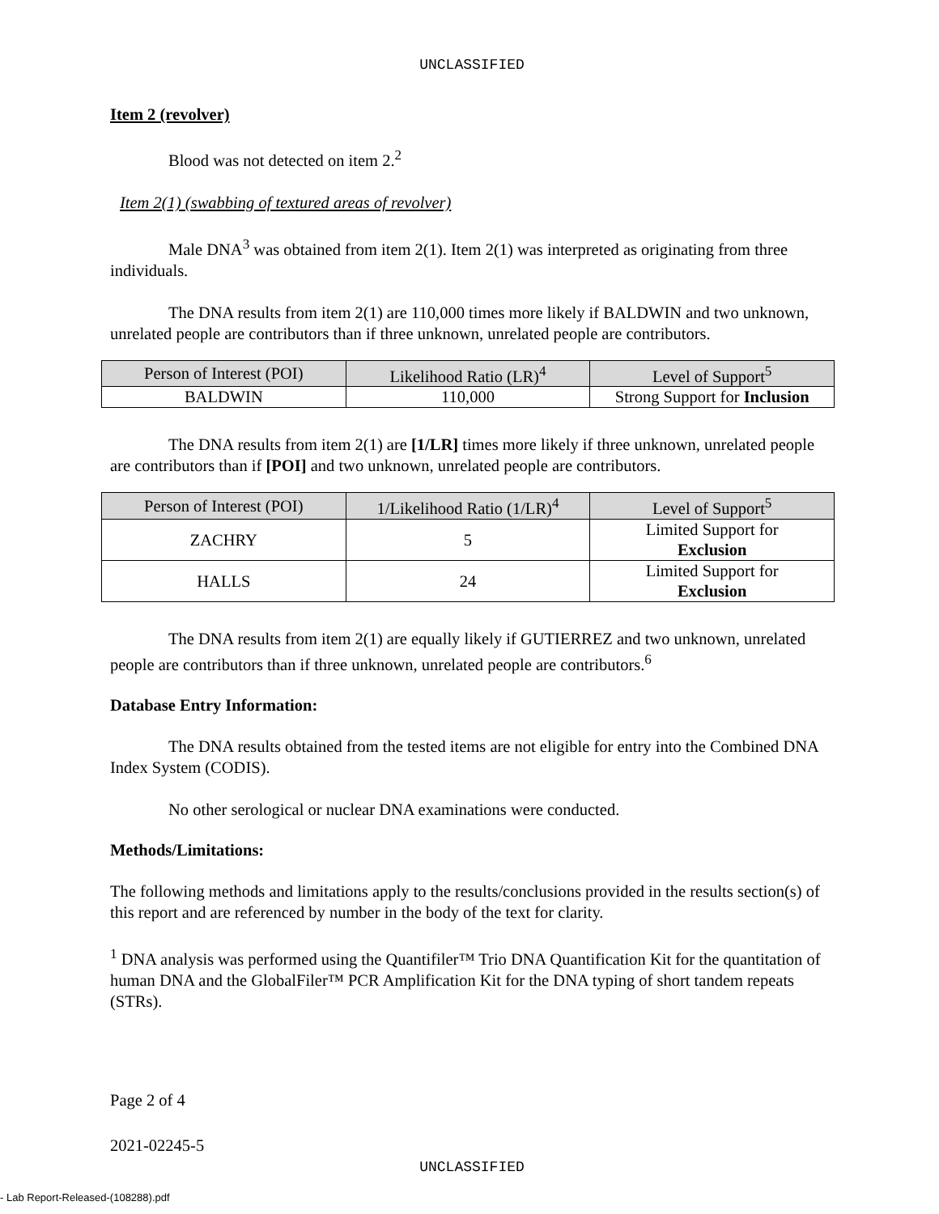UNCLASSIFIED
Item 2 (revolver)
Blood was not detected on item 2.<sup>2</sup>
Item 2(1) (swabbing of textured areas of revolver)
Male DNA<sup>3</sup> was obtained from item 2(1). Item 2(1) was interpreted as originating from three individuals.
The DNA results from item 2(1) are 110,000 times more likely if BALDWIN and two unknown, unrelated people are contributors than if three unknown, unrelated people are contributors.
| Person of Interest (POI) | Likelihood Ratio (LR)<sup>4</sup> | Level of Support<sup>5</sup> |
| --- | --- | --- |
| BALDWIN | 110,000 | Strong Support for Inclusion |
The DNA results from item 2(1) are [1/LR] times more likely if three unknown, unrelated people are contributors than if [POI] and two unknown, unrelated people are contributors.
| Person of Interest (POI) | 1/Likelihood Ratio (1/LR)<sup>4</sup> | Level of Support<sup>5</sup> |
| --- | --- | --- |
| ZACHRY | 5 | Limited Support for Exclusion |
| HALLS | 24 | Limited Support for Exclusion |
The DNA results from item 2(1) are equally likely if GUTIERREZ and two unknown, unrelated people are contributors than if three unknown, unrelated people are contributors.<sup>6</sup>
Database Entry Information:
The DNA results obtained from the tested items are not eligible for entry into the Combined DNA Index System (CODIS).
No other serological or nuclear DNA examinations were conducted.
Methods/Limitations:
The following methods and limitations apply to the results/conclusions provided in the results section(s) of this report and are referenced by number in the body of the text for clarity.
<sup>1</sup> DNA analysis was performed using the Quantifiler™ Trio DNA Quantification Kit for the quantitation of human DNA and the GlobalFiler™ PCR Amplification Kit for the DNA typing of short tandem repeats (STRs).
Page 2 of 4
2021-02245-5
UNCLASSIFIED
- Lab Report-Released-(108288).pdf